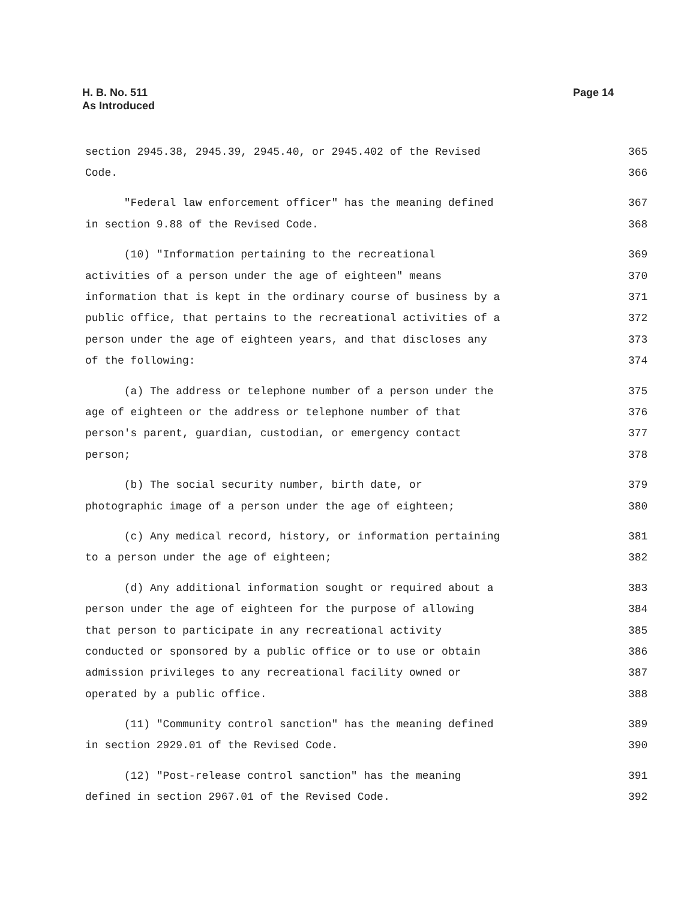H. B. No. 511
As Introduced
Page 14
section 2945.38, 2945.39, 2945.40, or 2945.402 of the Revised 365
Code. 366
"Federal law enforcement officer" has the meaning defined 367
in section 9.88 of the Revised Code. 368
(10) "Information pertaining to the recreational 369
activities of a person under the age of eighteen" means 370
information that is kept in the ordinary course of business by a 371
public office, that pertains to the recreational activities of a 372
person under the age of eighteen years, and that discloses any 373
of the following: 374
(a) The address or telephone number of a person under the 375
age of eighteen or the address or telephone number of that 376
person's parent, guardian, custodian, or emergency contact 377
person; 378
(b) The social security number, birth date, or 379
photographic image of a person under the age of eighteen; 380
(c) Any medical record, history, or information pertaining 381
to a person under the age of eighteen; 382
(d) Any additional information sought or required about a 383
person under the age of eighteen for the purpose of allowing 384
that person to participate in any recreational activity 385
conducted or sponsored by a public office or to use or obtain 386
admission privileges to any recreational facility owned or 387
operated by a public office. 388
(11) "Community control sanction" has the meaning defined 389
in section 2929.01 of the Revised Code. 390
(12) "Post-release control sanction" has the meaning 391
defined in section 2967.01 of the Revised Code. 392